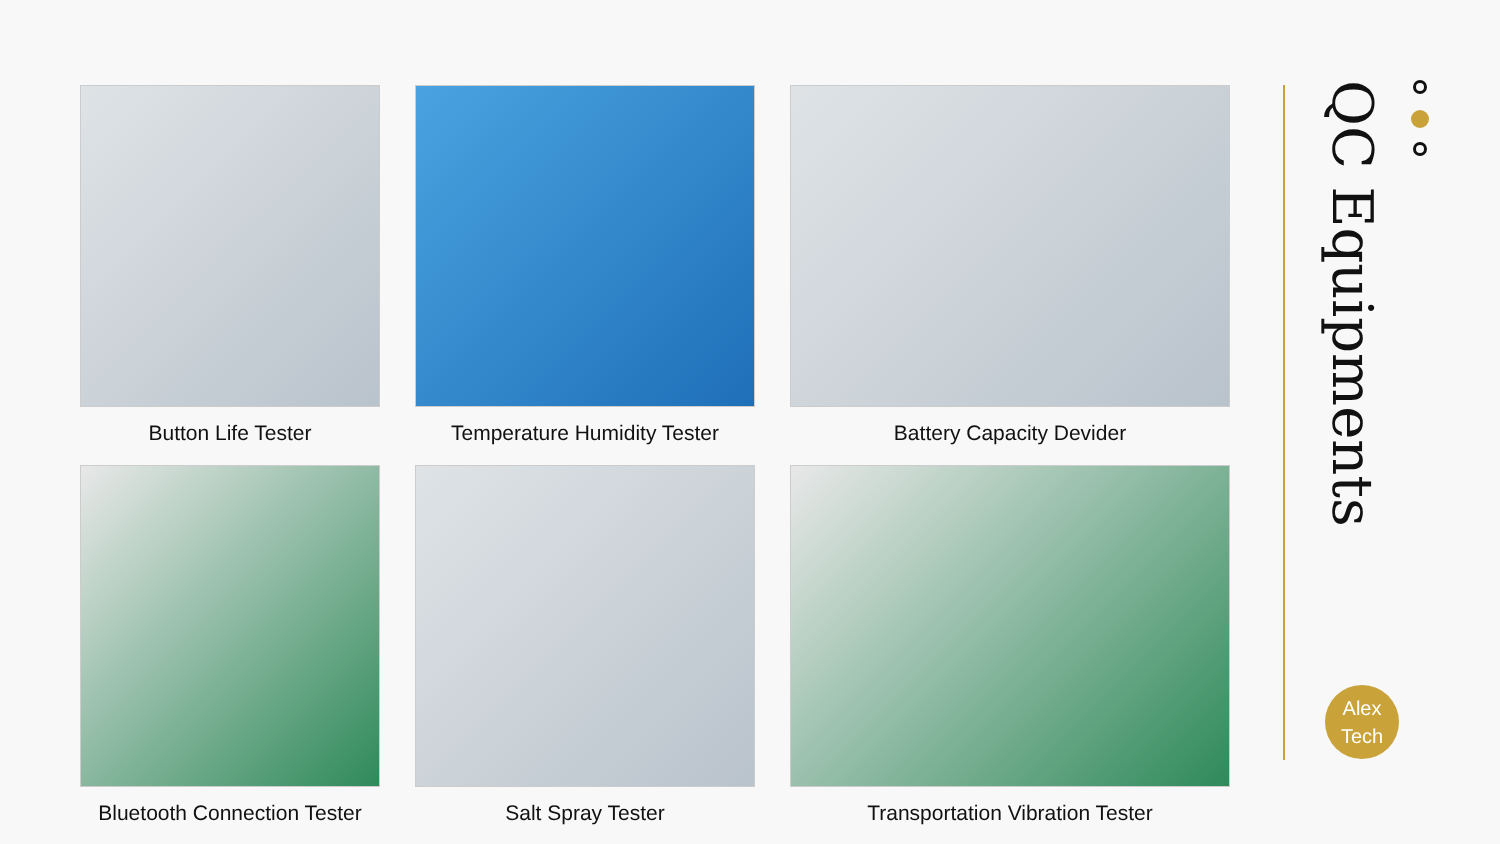Button Life Tester
Temperature Humidity Tester
Battery Capacity Devider
Bluetooth Connection Tester
Salt Spray Tester
Transportation Vibration Tester
QC Equipments
Alex
Tech